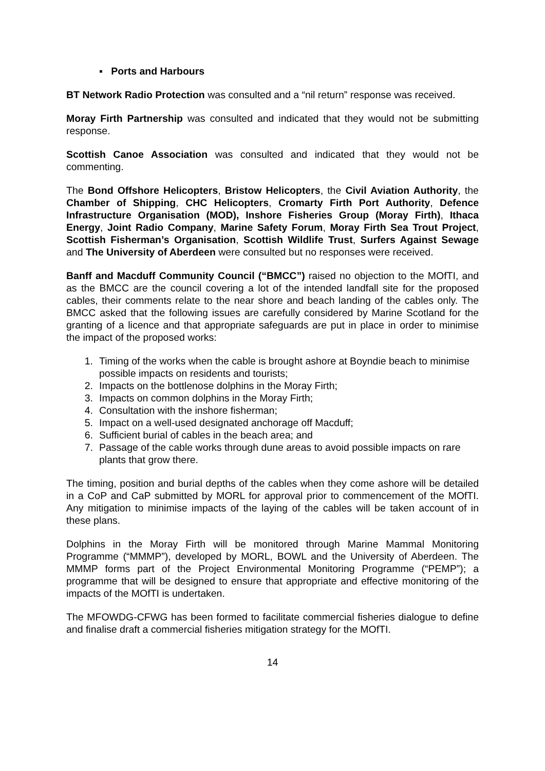▪ Ports and Harbours
BT Network Radio Protection was consulted and a “nil return” response was received.
Moray Firth Partnership was consulted and indicated that they would not be submitting response.
Scottish Canoe Association was consulted and indicated that they would not be commenting.
The Bond Offshore Helicopters, Bristow Helicopters, the Civil Aviation Authority, the Chamber of Shipping, CHC Helicopters, Cromarty Firth Port Authority, Defence Infrastructure Organisation (MOD), Inshore Fisheries Group (Moray Firth), Ithaca Energy, Joint Radio Company, Marine Safety Forum, Moray Firth Sea Trout Project, Scottish Fisherman’s Organisation, Scottish Wildlife Trust, Surfers Against Sewage and The University of Aberdeen were consulted but no responses were received.
Banff and Macduff Community Council (“BMCC”) raised no objection to the MOfTI, and as the BMCC are the council covering a lot of the intended landfall site for the proposed cables, their comments relate to the near shore and beach landing of the cables only. The BMCC asked that the following issues are carefully considered by Marine Scotland for the granting of a licence and that appropriate safeguards are put in place in order to minimise the impact of the proposed works:
1. Timing of the works when the cable is brought ashore at Boyndie beach to minimise possible impacts on residents and tourists;
2. Impacts on the bottlenose dolphins in the Moray Firth;
3. Impacts on common dolphins in the Moray Firth;
4. Consultation with the inshore fisherman;
5. Impact on a well-used designated anchorage off Macduff;
6. Sufficient burial of cables in the beach area; and
7. Passage of the cable works through dune areas to avoid possible impacts on rare plants that grow there.
The timing, position and burial depths of the cables when they come ashore will be detailed in a CoP and CaP submitted by MORL for approval prior to commencement of the MOfTI. Any mitigation to minimise impacts of the laying of the cables will be taken account of in these plans.
Dolphins in the Moray Firth will be monitored through Marine Mammal Monitoring Programme (“MMMP”), developed by MORL, BOWL and the University of Aberdeen. The MMMP forms part of the Project Environmental Monitoring Programme (“PEMP”); a programme that will be designed to ensure that appropriate and effective monitoring of the impacts of the MOfTI is undertaken.
The MFOWDG-CFWG has been formed to facilitate commercial fisheries dialogue to define and finalise draft a commercial fisheries mitigation strategy for the MOfTI.
14